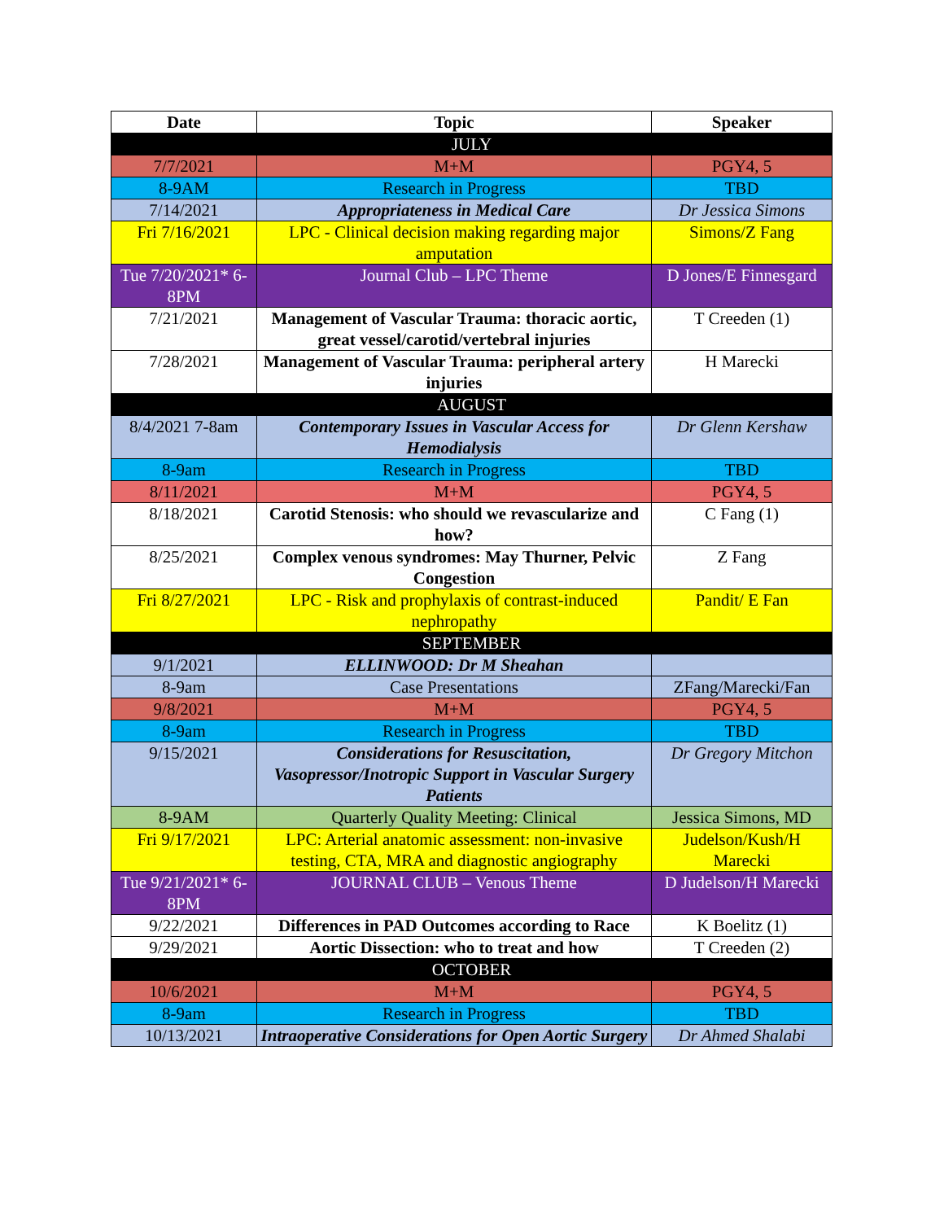| Date | Topic | Speaker |
| --- | --- | --- |
| JULY | | |
| 7/7/2021 | M+M | PGY4, 5 |
| 8-9AM | Research in Progress | TBD |
| 7/14/2021 | Appropriateness in Medical Care | Dr Jessica Simons |
| Fri 7/16/2021 | LPC - Clinical decision making regarding major amputation | Simons/Z Fang |
| Tue 7/20/2021* 6-8PM | Journal Club – LPC Theme | D Jones/E Finnesgard |
| 7/21/2021 | Management of Vascular Trauma: thoracic aortic, great vessel/carotid/vertebral injuries | T Creeden (1) |
| 7/28/2021 | Management of Vascular Trauma: peripheral artery injuries | H Marecki |
| AUGUST | | |
| 8/4/2021 7-8am | Contemporary Issues in Vascular Access for Hemodialysis | Dr Glenn Kershaw |
| 8-9am | Research in Progress | TBD |
| 8/11/2021 | M+M | PGY4, 5 |
| 8/18/2021 | Carotid Stenosis: who should we revascularize and how? | C Fang (1) |
| 8/25/2021 | Complex venous syndromes: May Thurner, Pelvic Congestion | Z Fang |
| Fri 8/27/2021 | LPC - Risk and prophylaxis of contrast-induced nephropathy | Pandit/ E Fan |
| SEPTEMBER | | |
| 9/1/2021 | ELLINWOOD: Dr M Sheahan | |
| 8-9am | Case Presentations | ZFang/Marecki/Fan |
| 9/8/2021 | M+M | PGY4, 5 |
| 8-9am | Research in Progress | TBD |
| 9/15/2021 | Considerations for Resuscitation, Vasopressor/Inotropic Support in Vascular Surgery Patients | Dr Gregory Mitchon |
| 8-9AM | Quarterly Quality Meeting: Clinical | Jessica Simons, MD |
| Fri 9/17/2021 | LPC: Arterial anatomic assessment: non-invasive testing, CTA, MRA and diagnostic angiography | Judelson/Kush/H Marecki |
| Tue 9/21/2021* 6-8PM | JOURNAL CLUB – Venous Theme | D Judelson/H Marecki |
| 9/22/2021 | Differences in PAD Outcomes according to Race | K Boelitz (1) |
| 9/29/2021 | Aortic Dissection: who to treat and how | T Creeden (2) |
| OCTOBER | | |
| 10/6/2021 | M+M | PGY4, 5 |
| 8-9am | Research in Progress | TBD |
| 10/13/2021 | Intraoperative Considerations for Open Aortic Surgery | Dr Ahmed Shalabi |